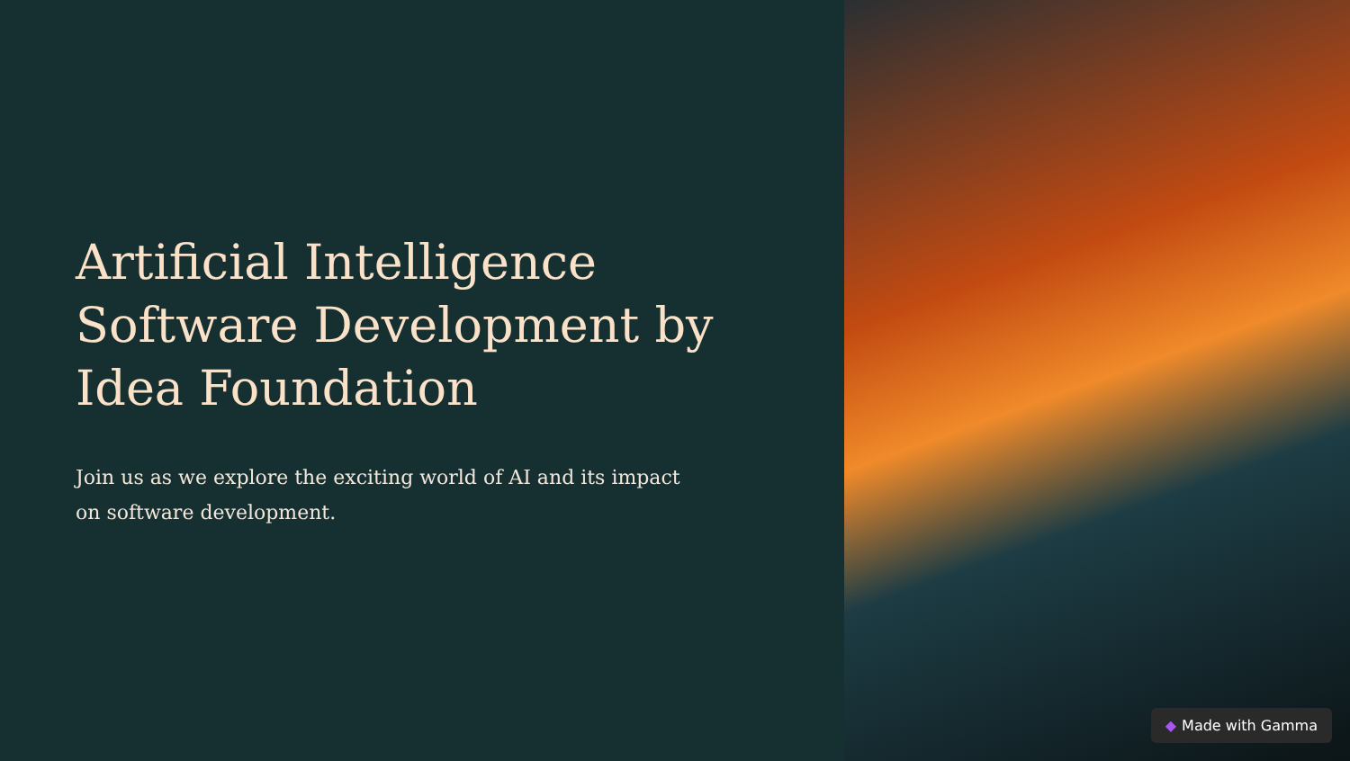Artificial Intelligence Software Development by Idea Foundation
Join us as we explore the exciting world of AI and its impact on software development.
◆ Made with Gamma